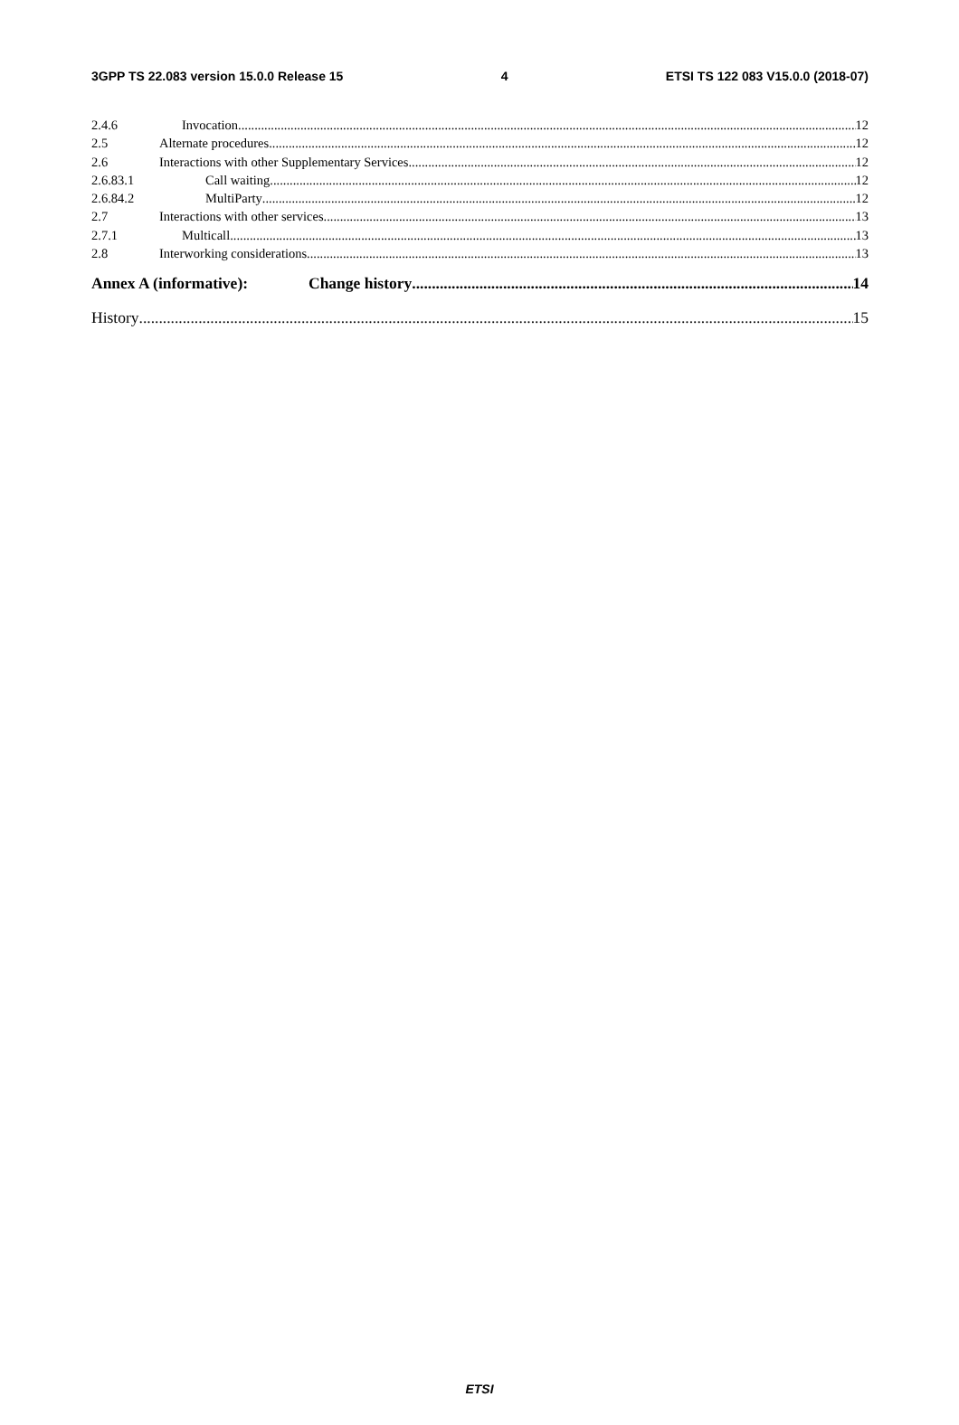3GPP TS 22.083 version 15.0.0 Release 15 4 ETSI TS 122 083 V15.0.0 (2018-07)
2.4.6 Invocation 12
2.5 Alternate procedures 12
2.6 Interactions with other Supplementary Services 12
2.6.83.1 Call waiting 12
2.6.84.2 MultiParty 12
2.7 Interactions with other services 13
2.7.1 Multicall 13
2.8 Interworking considerations 13
Annex A (informative): Change history 14
History 15
ETSI